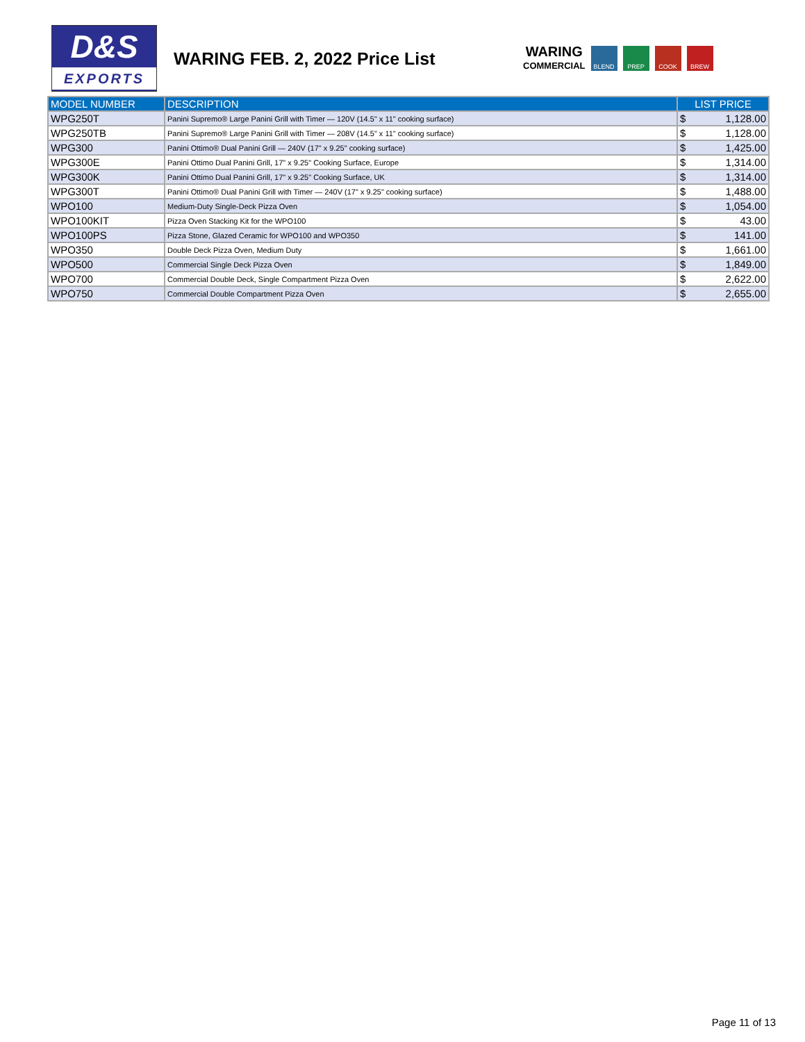D&S
EXPORTS
WARING FEB. 2, 2022 Price List
WARING
COMMERCIAL
BLEND PREP COOK BREW
| MODEL NUMBER | DESCRIPTION | LIST PRICE | |
| --- | --- | --- | --- |
| WPG250T | Panini Supremo® Large Panini Grill with Timer — 120V (14.5" x 11" cooking surface) | $ | 1,128.00 |
| WPG250TB | Panini Supremo® Large Panini Grill with Timer — 208V (14.5" x 11" cooking surface) | $ | 1,128.00 |
| WPG300 | Panini Ottimo® Dual Panini Grill — 240V (17" x 9.25" cooking surface) | $ | 1,425.00 |
| WPG300E | Panini Ottimo Dual Panini Grill, 17" x 9.25" Cooking Surface, Europe | $ | 1,314.00 |
| WPG300K | Panini Ottimo Dual Panini Grill, 17" x 9.25" Cooking Surface, UK | $ | 1,314.00 |
| WPG300T | Panini Ottimo® Dual Panini Grill with Timer — 240V (17" x 9.25" cooking surface) | $ | 1,488.00 |
| WPO100 | Medium-Duty Single-Deck Pizza Oven | $ | 1,054.00 |
| WPO100KIT | Pizza Oven Stacking Kit for the WPO100 | $ | 43.00 |
| WPO100PS | Pizza Stone, Glazed Ceramic for WPO100 and WPO350 | $ | 141.00 |
| WPO350 | Double Deck Pizza Oven, Medium Duty | $ | 1,661.00 |
| WPO500 | Commercial Single Deck Pizza Oven | $ | 1,849.00 |
| WPO700 | Commercial Double Deck, Single Compartment Pizza Oven | $ | 2,622.00 |
| WPO750 | Commercial Double Compartment Pizza Oven | $ | 2,655.00 |
Page 11 of 13